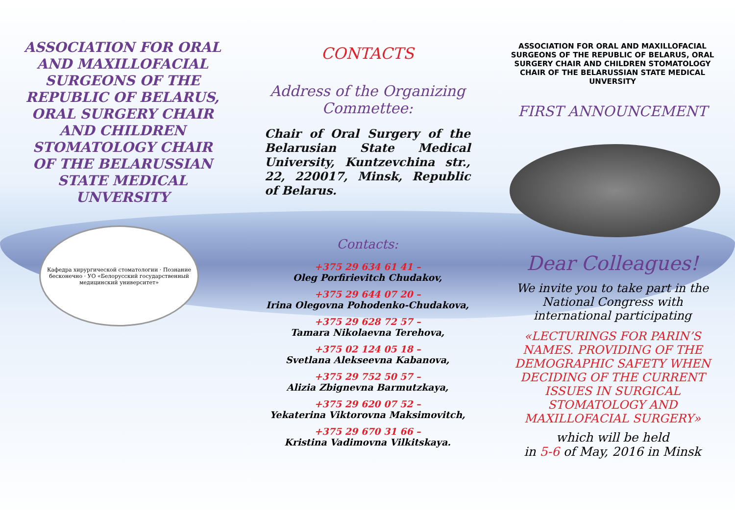ASSOCIATION FOR ORAL AND MAXILLOFACIAL SURGEONS OF THE REPUBLIC OF BELARUS, ORAL SURGERY CHAIR AND CHILDREN STOMATOLOGY CHAIR OF THE BELARUSSIAN STATE MEDICAL UNVERSITY
Кафедра хирургической стоматологии · Познание бесконечно · УО «Белорусский государственный медицинский университет»
CONTACTS
Address of the Organizing Commettee:
Chair of Oral Surgery of the Belarusian State Medical University, Kuntzevchina str., 22, 220017, Minsk, Republic of Belarus.
Contacts:
+375 29 634 61 41 –
Oleg Porfirievitch Chudakov,
+375 29 644 07 20 –
Irina Olegovna Pohodenko-Chudakova,
+375 29 628 72 57 –
Tamara Nikolaevna Terehova,
+375 02 124 05 18 –
Svetlana Alekseevna Kabanova,
+375 29 752 50 57 –
Alizia Zbignevna Barmutzkaya,
+375 29 620 07 52 –
Yekaterina Viktorovna Maksimovitch,
+375 29 670 31 66 –
Kristina Vadimovna Vilkitskaya.
ASSOCIATION FOR ORAL AND MAXILLOFACIAL SURGEONS OF THE REPUBLIC OF BELARUS, ORAL SURGERY CHAIR AND CHILDREN STOMATOLOGY CHAIR OF THE BELARUSSIAN STATE MEDICAL UNVERSITY
FIRST ANNOUNCEMENT
Dear Colleagues!
We invite you to take part in the National Congress with international participating
«LECTURINGS FOR PARIN’S NAMES. PROVIDING OF THE DEMOGRAPHIC SAFETY WHEN DECIDING OF THE CURRENT ISSUES IN SURGICAL STOMATOLOGY AND MAXILLOFACIAL SURGERY»
which will be held
in 5-6 of May, 2016 in Minsk